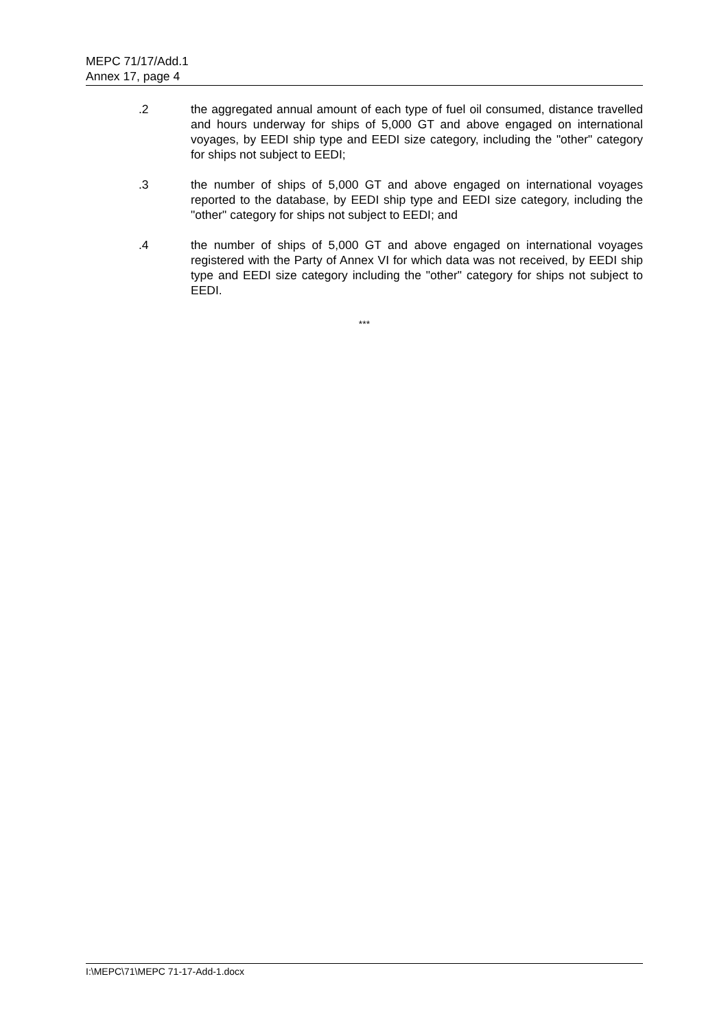MEPC 71/17/Add.1
Annex 17, page 4
.2 the aggregated annual amount of each type of fuel oil consumed, distance travelled and hours underway for ships of 5,000 GT and above engaged on international voyages, by EEDI ship type and EEDI size category, including the "other" category for ships not subject to EEDI;
.3 the number of ships of 5,000 GT and above engaged on international voyages reported to the database, by EEDI ship type and EEDI size category, including the "other" category for ships not subject to EEDI; and
.4 the number of ships of 5,000 GT and above engaged on international voyages registered with the Party of Annex VI for which data was not received, by EEDI ship type and EEDI size category including the "other" category for ships not subject to EEDI.
***
I:\MEPC\71\MEPC 71-17-Add-1.docx